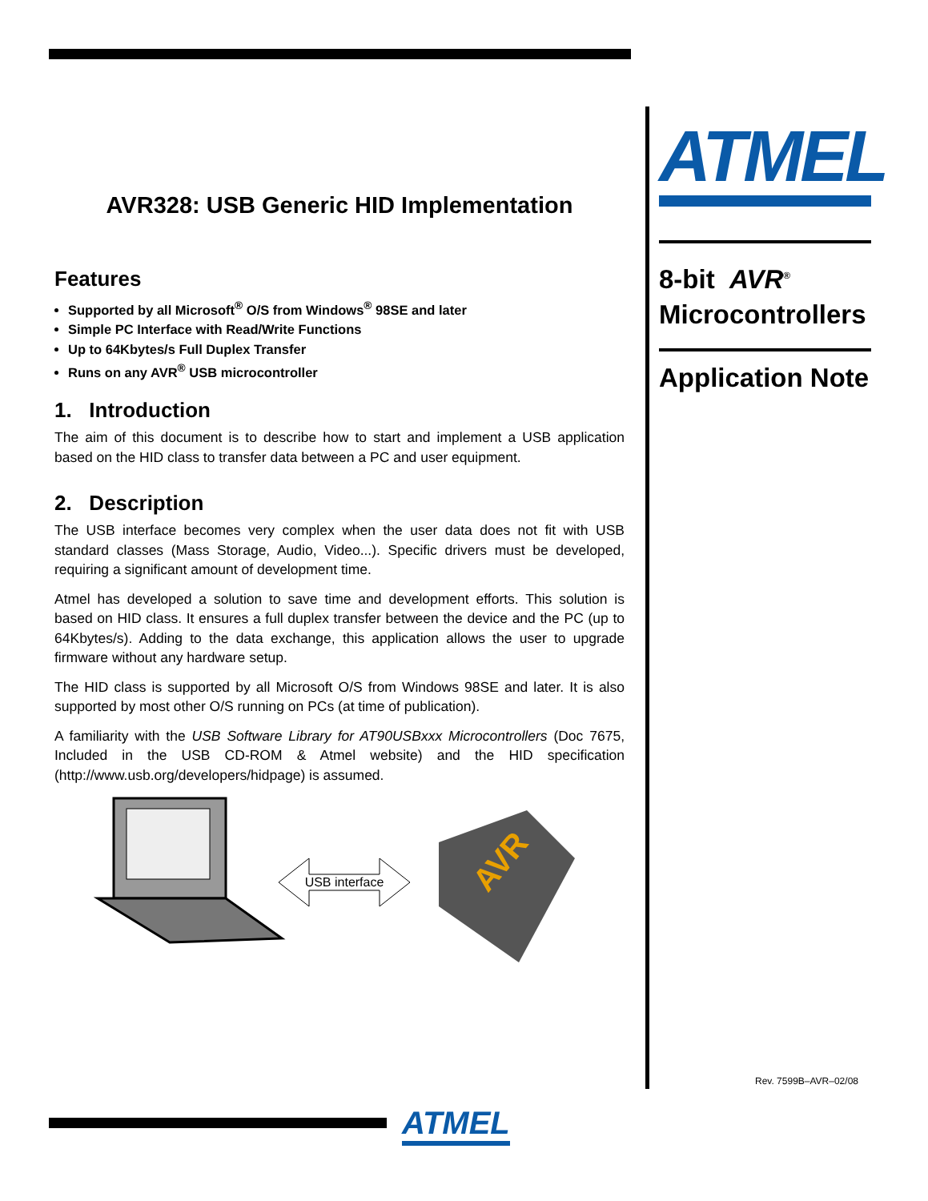AVR328: USB Generic HID Implementation
Features
Supported by all Microsoft<sup>®</sup> O/S from Windows<sup>®</sup> 98SE and later
Simple PC Interface with Read/Write Functions
Up to 64Kbytes/s Full Duplex Transfer
Runs on any AVR<sup>®</sup> USB microcontroller
1. Introduction
The aim of this document is to describe how to start and implement a USB application based on the HID class to transfer data between a PC and user equipment.
2. Description
The USB interface becomes very complex when the user data does not fit with USB standard classes (Mass Storage, Audio, Video...). Specific drivers must be developed, requiring a significant amount of development time.
Atmel has developed a solution to save time and development efforts. This solution is based on HID class. It ensures a full duplex transfer between the device and the PC (up to 64Kbytes/s). Adding to the data exchange, this application allows the user to upgrade firmware without any hardware setup.
The HID class is supported by all Microsoft O/S from Windows 98SE and later. It is also supported by most other O/S running on PCs (at time of publication).
A familiarity with the USB Software Library for AT90USBxxx Microcontrollers (Doc 7675, Included in the USB CD-ROM & Atmel website) and the HID specification (http://www.usb.org/developers/hidpage) is assumed.
USB interface
AVR
ATMEL
8-bit AVR<sup>®</sup>
Microcontrollers
Application Note
Rev. 7599B–AVR–02/08
ATMEL